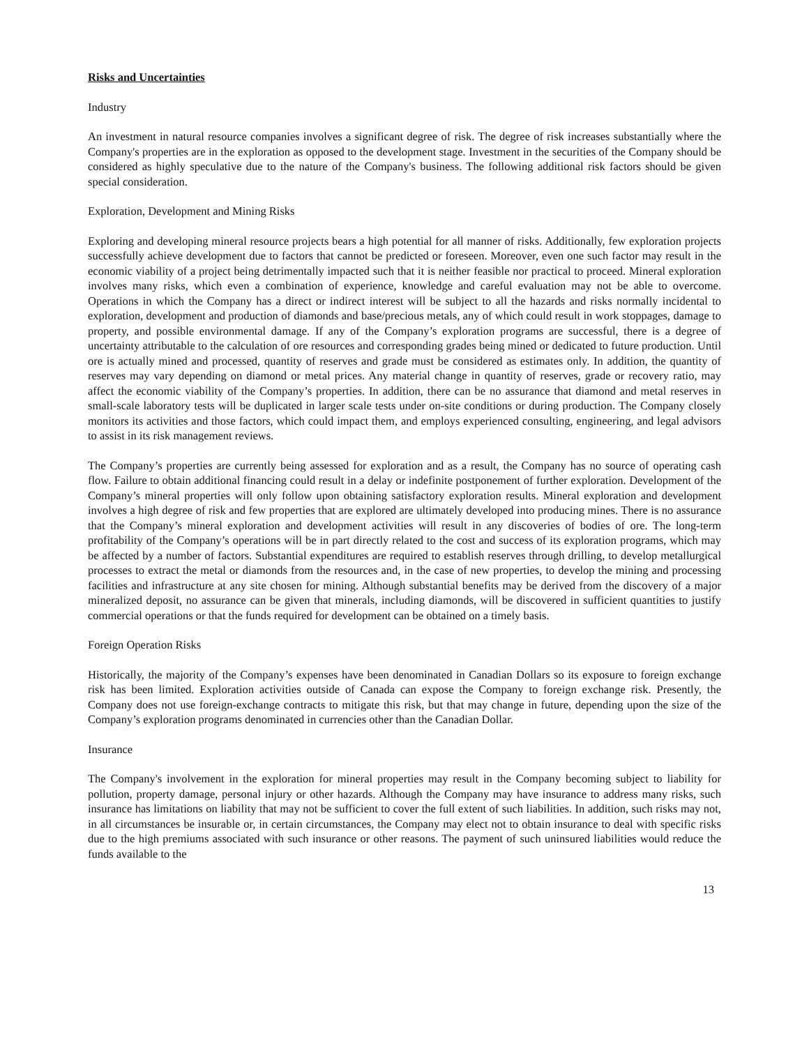Risks and Uncertainties
Industry
An investment in natural resource companies involves a significant degree of risk. The degree of risk increases substantially where the Company's properties are in the exploration as opposed to the development stage. Investment in the securities of the Company should be considered as highly speculative due to the nature of the Company's business. The following additional risk factors should be given special consideration.
Exploration, Development and Mining Risks
Exploring and developing mineral resource projects bears a high potential for all manner of risks. Additionally, few exploration projects successfully achieve development due to factors that cannot be predicted or foreseen. Moreover, even one such factor may result in the economic viability of a project being detrimentally impacted such that it is neither feasible nor practical to proceed. Mineral exploration involves many risks, which even a combination of experience, knowledge and careful evaluation may not be able to overcome. Operations in which the Company has a direct or indirect interest will be subject to all the hazards and risks normally incidental to exploration, development and production of diamonds and base/precious metals, any of which could result in work stoppages, damage to property, and possible environmental damage. If any of the Company’s exploration programs are successful, there is a degree of uncertainty attributable to the calculation of ore resources and corresponding grades being mined or dedicated to future production. Until ore is actually mined and processed, quantity of reserves and grade must be considered as estimates only. In addition, the quantity of reserves may vary depending on diamond or metal prices. Any material change in quantity of reserves, grade or recovery ratio, may affect the economic viability of the Company’s properties. In addition, there can be no assurance that diamond and metal reserves in small-scale laboratory tests will be duplicated in larger scale tests under on-site conditions or during production. The Company closely monitors its activities and those factors, which could impact them, and employs experienced consulting, engineering, and legal advisors to assist in its risk management reviews.
The Company’s properties are currently being assessed for exploration and as a result, the Company has no source of operating cash flow. Failure to obtain additional financing could result in a delay or indefinite postponement of further exploration. Development of the Company’s mineral properties will only follow upon obtaining satisfactory exploration results. Mineral exploration and development involves a high degree of risk and few properties that are explored are ultimately developed into producing mines. There is no assurance that the Company’s mineral exploration and development activities will result in any discoveries of bodies of ore. The long-term profitability of the Company’s operations will be in part directly related to the cost and success of its exploration programs, which may be affected by a number of factors. Substantial expenditures are required to establish reserves through drilling, to develop metallurgical processes to extract the metal or diamonds from the resources and, in the case of new properties, to develop the mining and processing facilities and infrastructure at any site chosen for mining. Although substantial benefits may be derived from the discovery of a major mineralized deposit, no assurance can be given that minerals, including diamonds, will be discovered in sufficient quantities to justify commercial operations or that the funds required for development can be obtained on a timely basis.
Foreign Operation Risks
Historically, the majority of the Company’s expenses have been denominated in Canadian Dollars so its exposure to foreign exchange risk has been limited. Exploration activities outside of Canada can expose the Company to foreign exchange risk. Presently, the Company does not use foreign-exchange contracts to mitigate this risk, but that may change in future, depending upon the size of the Company’s exploration programs denominated in currencies other than the Canadian Dollar.
Insurance
The Company's involvement in the exploration for mineral properties may result in the Company becoming subject to liability for pollution, property damage, personal injury or other hazards. Although the Company may have insurance to address many risks, such insurance has limitations on liability that may not be sufficient to cover the full extent of such liabilities. In addition, such risks may not, in all circumstances be insurable or, in certain circumstances, the Company may elect not to obtain insurance to deal with specific risks due to the high premiums associated with such insurance or other reasons. The payment of such uninsured liabilities would reduce the funds available to the
13